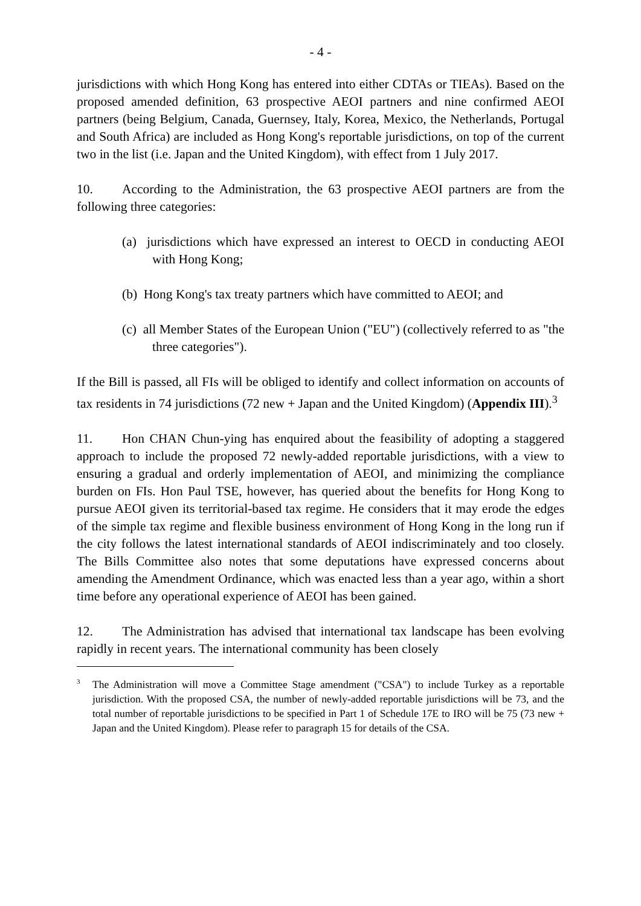- 4 -
jurisdictions with which Hong Kong has entered into either CDTAs or TIEAs). Based on the proposed amended definition, 63 prospective AEOI partners and nine confirmed AEOI partners (being Belgium, Canada, Guernsey, Italy, Korea, Mexico, the Netherlands, Portugal and South Africa) are included as Hong Kong's reportable jurisdictions, on top of the current two in the list (i.e. Japan and the United Kingdom), with effect from 1 July 2017.
10. According to the Administration, the 63 prospective AEOI partners are from the following three categories:
(a) jurisdictions which have expressed an interest to OECD in conducting AEOI with Hong Kong;
(b) Hong Kong's tax treaty partners which have committed to AEOI; and
(c) all Member States of the European Union ("EU") (collectively referred to as "the three categories").
If the Bill is passed, all FIs will be obliged to identify and collect information on accounts of tax residents in 74 jurisdictions (72 new + Japan and the United Kingdom) (Appendix III).<sup>3</sup>
11. Hon CHAN Chun-ying has enquired about the feasibility of adopting a staggered approach to include the proposed 72 newly-added reportable jurisdictions, with a view to ensuring a gradual and orderly implementation of AEOI, and minimizing the compliance burden on FIs. Hon Paul TSE, however, has queried about the benefits for Hong Kong to pursue AEOI given its territorial-based tax regime. He considers that it may erode the edges of the simple tax regime and flexible business environment of Hong Kong in the long run if the city follows the latest international standards of AEOI indiscriminately and too closely. The Bills Committee also notes that some deputations have expressed concerns about amending the Amendment Ordinance, which was enacted less than a year ago, within a short time before any operational experience of AEOI has been gained.
12. The Administration has advised that international tax landscape has been evolving rapidly in recent years. The international community has been closely
<sup>3</sup> The Administration will move a Committee Stage amendment ("CSA") to include Turkey as a reportable jurisdiction. With the proposed CSA, the number of newly-added reportable jurisdictions will be 73, and the total number of reportable jurisdictions to be specified in Part 1 of Schedule 17E to IRO will be 75 (73 new + Japan and the United Kingdom). Please refer to paragraph 15 for details of the CSA.